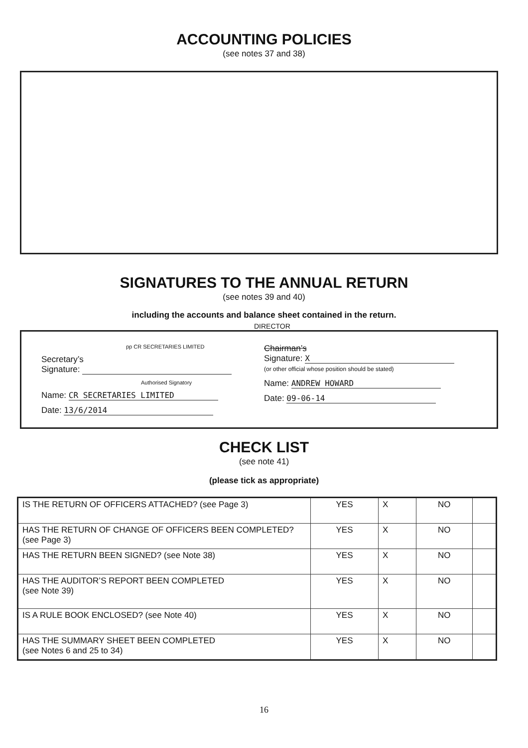ACCOUNTING POLICIES
(see notes 37 and 38)
SIGNATURES TO THE ANNUAL RETURN
(see notes 39 and 40)
including the accounts and balance sheet contained in the return.
DIRECTOR
pp CR SECRETARIES LIMITED
Secretary’s
Signature:
Authorised Signatory
Name: CR SECRETARIES LIMITED
Date: 13/6/2014
Chairman’s
Signature: X
(or other official whose position should be stated)
Name: ANDREW HOWARD
Date: 09-06-14
CHECK LIST
(see note 41)
(please tick as appropriate)
| IS THE RETURN OF OFFICERS ATTACHED? (see Page 3) | YES | X | NO | |
| HAS THE RETURN OF CHANGE OF OFFICERS BEEN COMPLETED? (see Page 3) | YES | X | NO | |
| HAS THE RETURN BEEN SIGNED? (see Note 38) | YES | X | NO | |
| HAS THE AUDITOR’S REPORT BEEN COMPLETED (see Note 39) | YES | X | NO | |
| IS A RULE BOOK ENCLOSED? (see Note 40) | YES | X | NO | |
| HAS THE SUMMARY SHEET BEEN COMPLETED (see Notes 6 and 25 to 34) | YES | X | NO | |
16